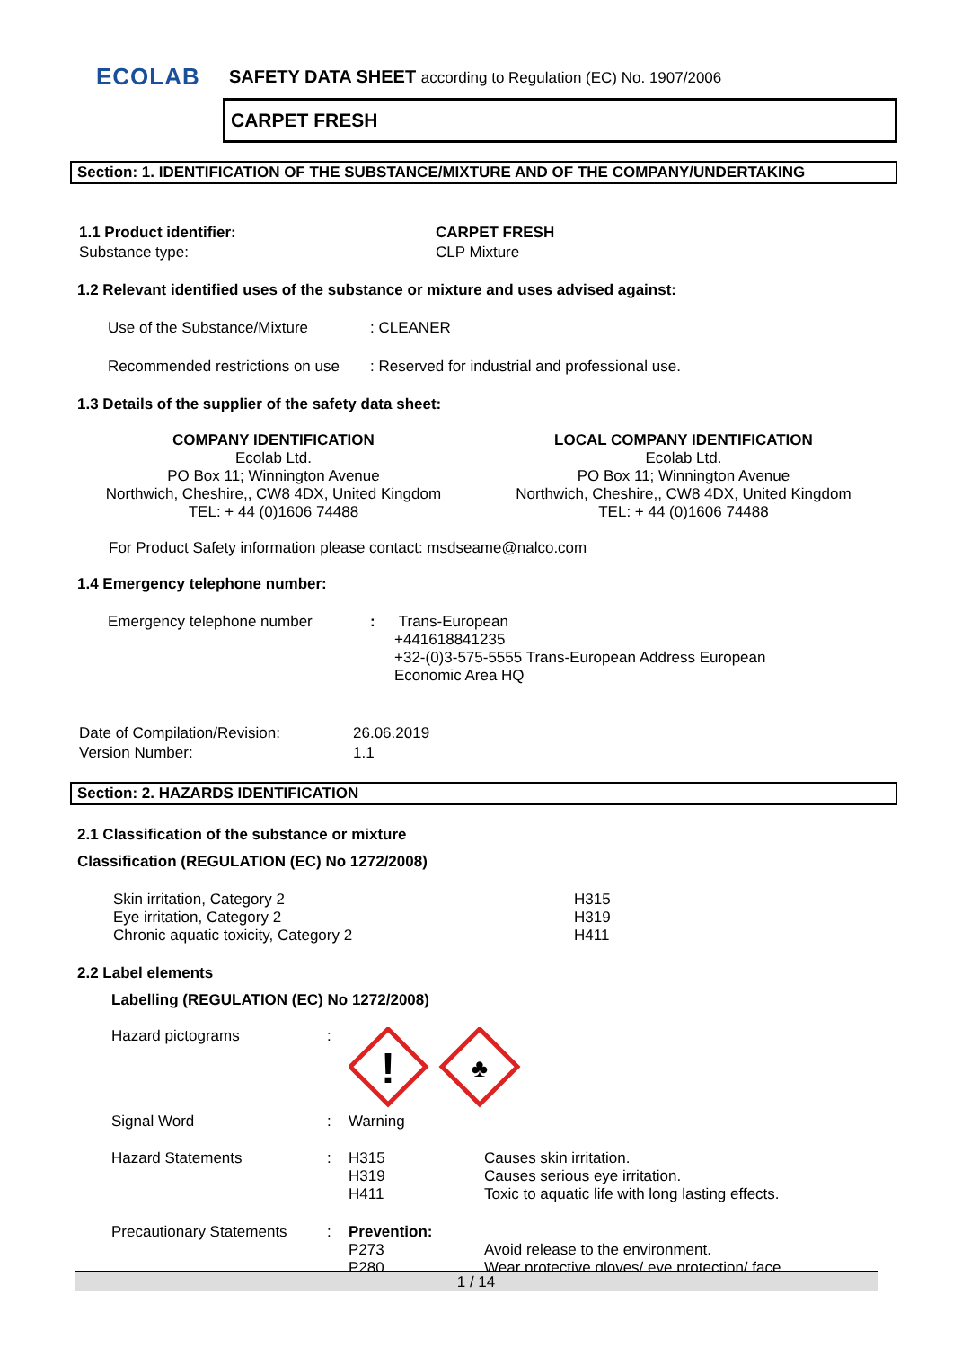ECOLAB
SAFETY DATA SHEET according to Regulation (EC) No. 1907/2006
CARPET FRESH
Section: 1. IDENTIFICATION OF THE SUBSTANCE/MIXTURE AND OF THE COMPANY/UNDERTAKING
| 1.1 Product identifier: | CARPET FRESH |
| Substance type: | CLP Mixture |
1.2 Relevant identified uses of the substance or mixture and uses advised against:
| Use of the Substance/Mixture | : CLEANER |
| Recommended restrictions on use | : Reserved for industrial and professional use. |
1.3 Details of the supplier of the safety data sheet:
COMPANY IDENTIFICATION
Ecolab Ltd.
PO Box 11; Winnington Avenue
Northwich, Cheshire,, CW8 4DX, United Kingdom
TEL: + 44 (0)1606 74488
LOCAL COMPANY IDENTIFICATION
Ecolab Ltd.
PO Box 11; Winnington Avenue
Northwich, Cheshire,, CW8 4DX, United Kingdom
TEL: + 44 (0)1606 74488
For Product Safety information please contact: msdseame@nalco.com
1.4 Emergency telephone number:
| Emergency telephone number | : | Trans-European +441618841235 +32-(0)3-575-5555 Trans-European Address European Economic Area HQ |
| Date of Compilation/Revision: | 26.06.2019 |
| Version Number: | 1.1 |
Section: 2. HAZARDS IDENTIFICATION
2.1 Classification of the substance or mixture
Classification (REGULATION (EC) No 1272/2008)
| Skin irritation, Category 2 Eye irritation, Category 2 Chronic aquatic toxicity, Category 2 | H315 H319 H411 |
2.2 Label elements
Labelling (REGULATION (EC) No 1272/2008)
| Hazard pictograms | : | ! ♣ | |
| Signal Word | : | Warning | |
| Hazard Statements | : | H315 H319 H411 | Causes skin irritation. Causes serious eye irritation. Toxic to aquatic life with long lasting effects. |
| Precautionary Statements | : | Prevention: P273 P280 | Avoid release to the environment. Wear protective gloves/ eye protection/ face |
1 / 14